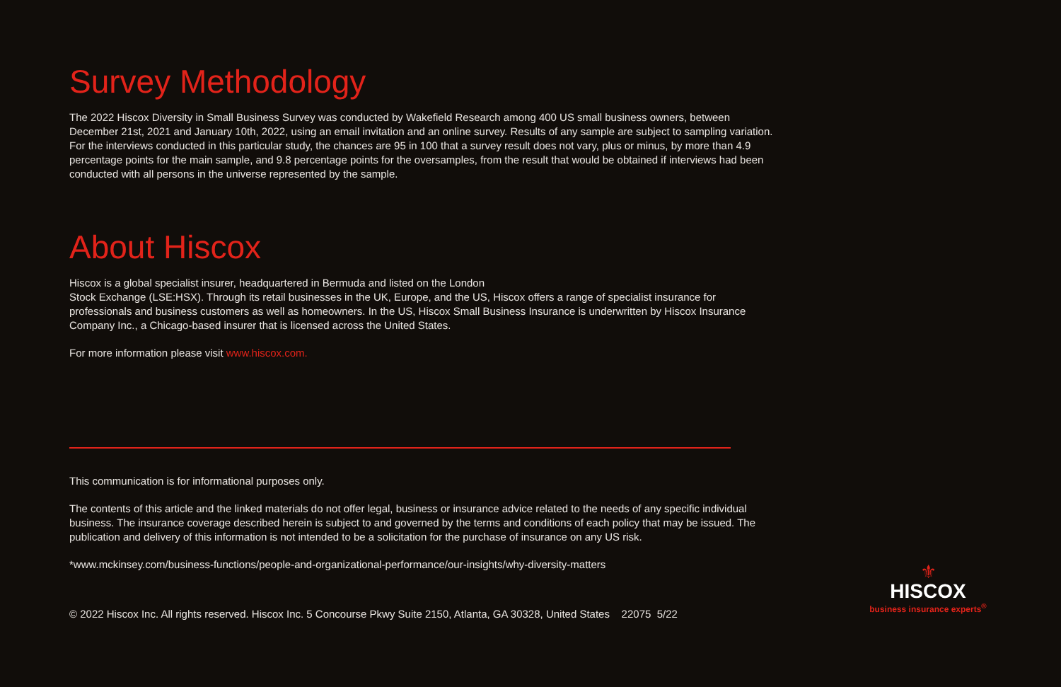Survey Methodology
The 2022 Hiscox Diversity in Small Business Survey was conducted by Wakefield Research among 400 US small business owners, between December 21st, 2021 and January 10th, 2022, using an email invitation and an online survey. Results of any sample are subject to sampling variation. For the interviews conducted in this particular study, the chances are 95 in 100 that a survey result does not vary, plus or minus, by more than 4.9 percentage points for the main sample, and 9.8 percentage points for the oversamples, from the result that would be obtained if interviews had been conducted with all persons in the universe represented by the sample.
About Hiscox
Hiscox is a global specialist insurer, headquartered in Bermuda and listed on the London
Stock Exchange (LSE:HSX). Through its retail businesses in the UK, Europe, and the US, Hiscox offers a range of specialist insurance for professionals and business customers as well as homeowners. In the US, Hiscox Small Business Insurance is underwritten by Hiscox Insurance Company Inc., a Chicago-based insurer that is licensed across the United States.
For more information please visit www.hiscox.com.
This communication is for informational purposes only.
The contents of this article and the linked materials do not offer legal, business or insurance advice related to the needs of any specific individual business. The insurance coverage described herein is subject to and governed by the terms and conditions of each policy that may be issued. The publication and delivery of this information is not intended to be a solicitation for the purchase of insurance on any US risk.
*www.mckinsey.com/business-functions/people-and-organizational-performance/our-insights/why-diversity-matters
© 2022 Hiscox Inc. All rights reserved. Hiscox Inc. 5 Concourse Pkwy Suite 2150, Atlanta, GA 30328, United States 22075 5/22
⚜
HISCOX
business insurance experts<sup>®</sup>